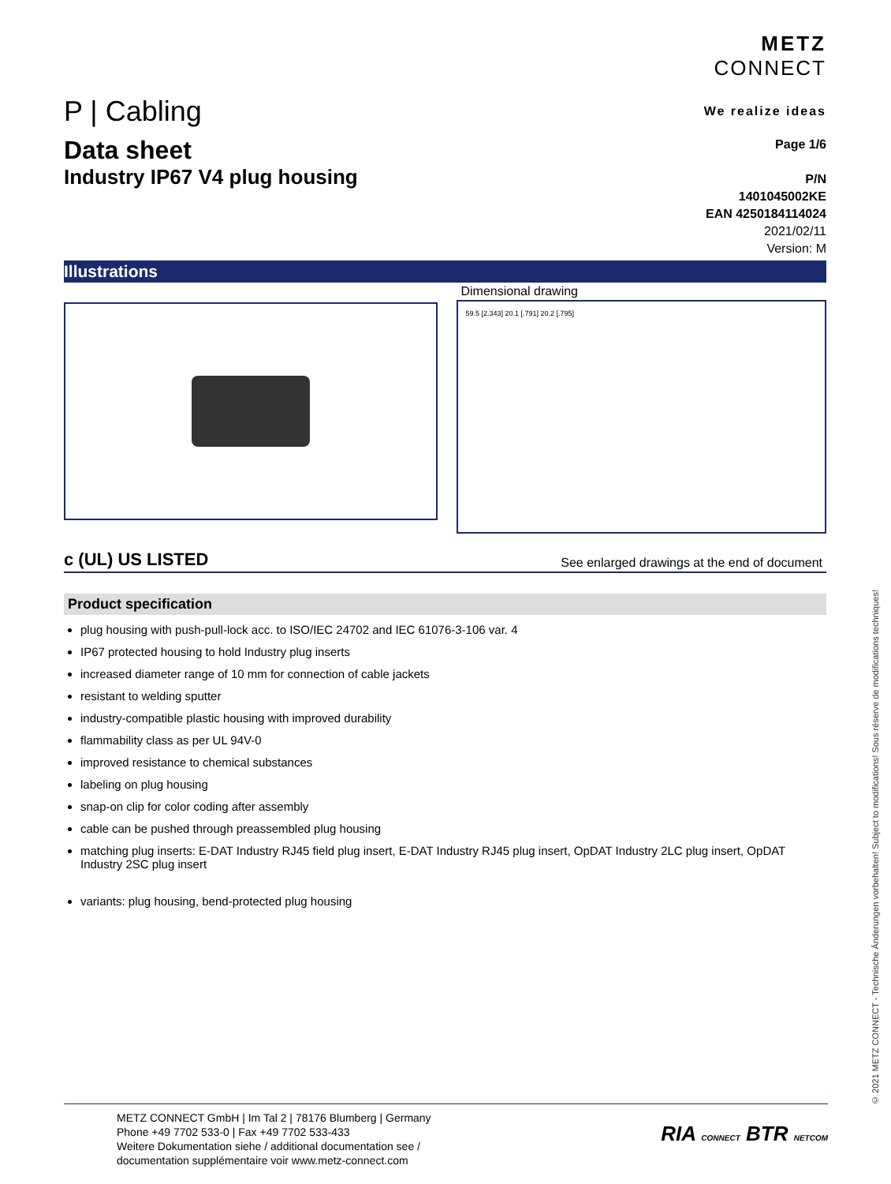P | Cabling
METZ
CONNECT
We realize ideas
Data sheet
Industry IP67 V4 plug housing
Page 1/6
P/N
1401045002KE
EAN 4250184114024
2021/02/11
Version: M
Illustrations
Dimensional drawing
59.5 [2.343] 20.1 [.791] 20.2 [.795]
c (UL) US LISTED
See enlarged drawings at the end of document
Product specification
plug housing with push-pull-lock acc. to ISO/IEC 24702 and IEC 61076-3-106 var. 4
IP67 protected housing to hold Industry plug inserts
increased diameter range of 10 mm for connection of cable jackets
resistant to welding sputter
industry-compatible plastic housing with improved durability
flammability class as per UL 94V-0
improved resistance to chemical substances
labeling on plug housing
snap-on clip for color coding after assembly
cable can be pushed through preassembled plug housing
matching plug inserts: E-DAT Industry RJ45 field plug insert, E-DAT Industry RJ45 plug insert, OpDAT Industry 2LC plug insert, OpDAT Industry 2SC plug insert
variants: plug housing, bend-protected plug housing
© 2021 METZ CONNECT - Technische Änderungen vorbehalten! Subject to modifications! Sous réserve de modifications techniques!
METZ CONNECT GmbH | Im Tal 2 | 78176 Blumberg | Germany
Phone +49 7702 533-0 | Fax +49 7702 533-433
Weitere Dokumentation siehe / additional documentation see /
documentation supplémentaire voir www.metz-connect.com
RIA CONNECT BTR NETCOM